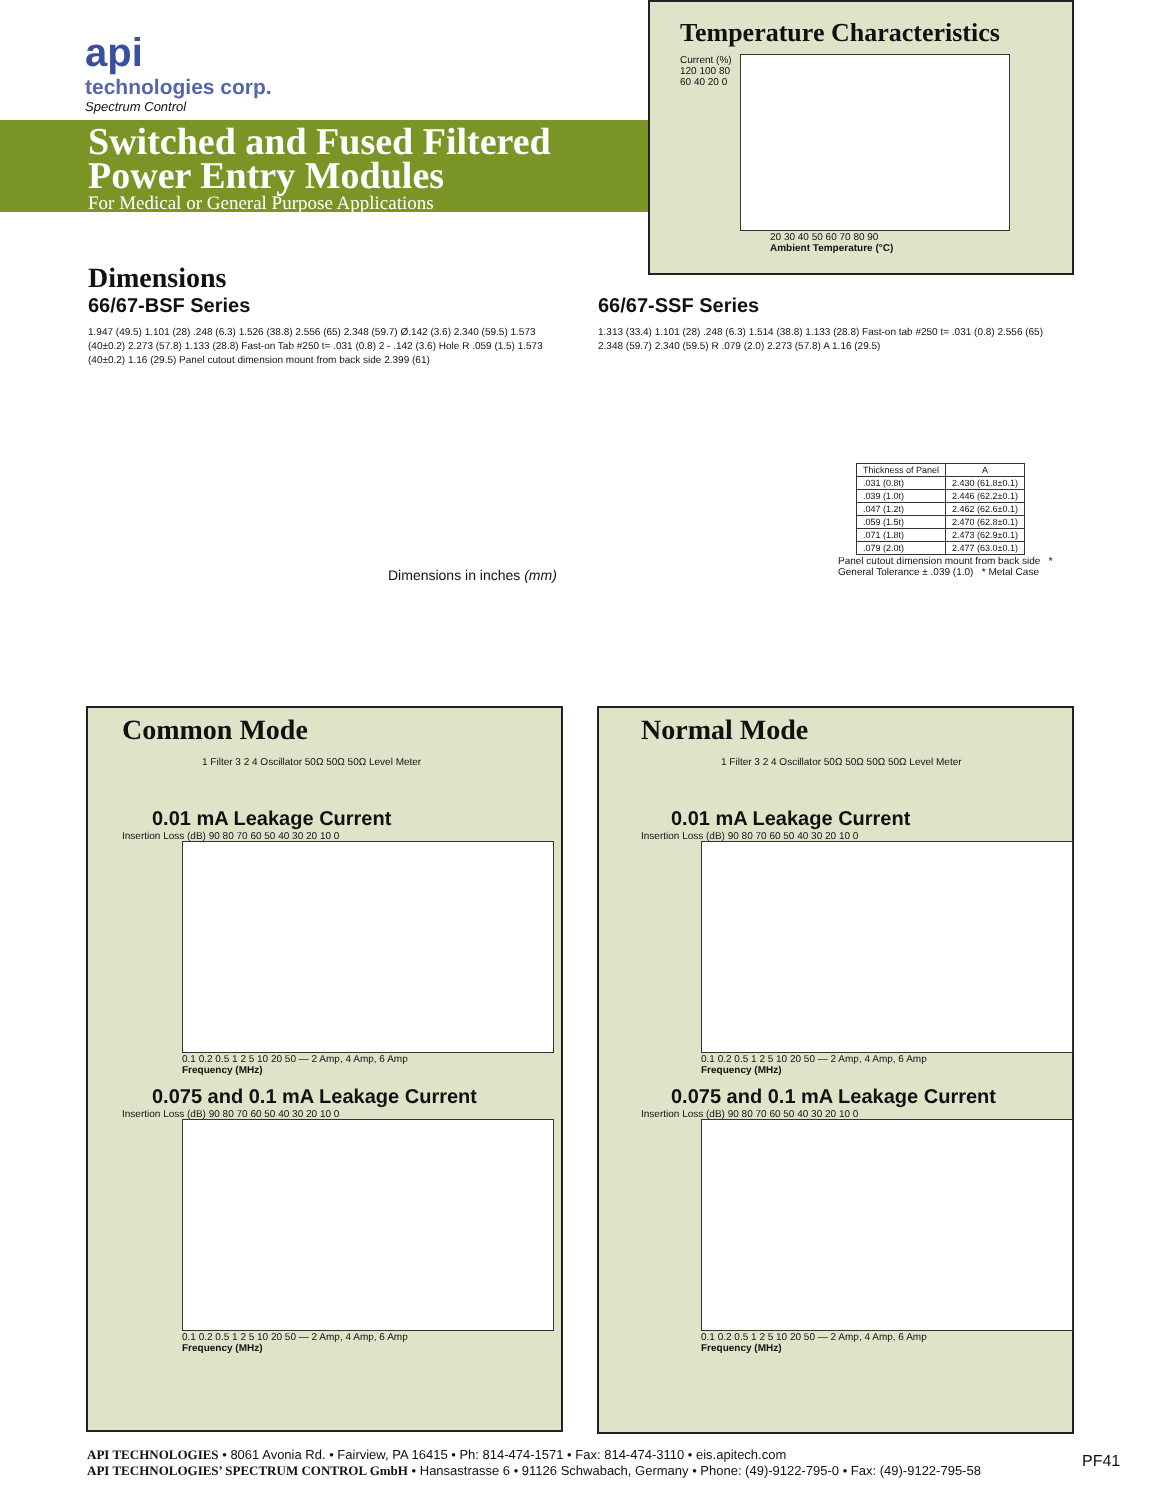api
technologies corp.
Spectrum Control
Switched and Fused Filtered Power Entry Modules
For Medical or General Purpose Applications
Temperature Characteristics
Current (%)
120 100 80 60 40 20 0
20 30 40 50 60 70 80 90
Ambient Temperature (°C)
Dimensions
66/67-BSF Series
1.947 (49.5) 1.101 (28) .248 (6.3) 1.526 (38.8) 2.556 (65) 2.348 (59.7) Ø.142 (3.6) 2.340 (59.5) 1.573 (40±0.2) 2.273 (57.8) 1.133 (28.8) Fast-on Tab #250 t= .031 (0.8) 2 - .142 (3.6) Hole R .059 (1.5) 1.573 (40±0.2) 1.16 (29.5) Panel cutout dimension mount from back side 2.399 (61)
Dimensions in inches (mm)
66/67-SSF Series
1.313 (33.4) 1.101 (28) .248 (6.3) 1.514 (38.8) 1.133 (28.8) Fast-on tab #250 t= .031 (0.8) 2.556 (65) 2.348 (59.7) 2.340 (59.5) R .079 (2.0) 2.273 (57.8) A 1.16 (29.5)
| Thickness of Panel | A |
| --- | --- |
| .031 (0.8t) | 2.430 (61.8±0.1) |
| .039 (1.0t) | 2.446 (62.2±0.1) |
| .047 (1.2t) | 2.462 (62.6±0.1) |
| .059 (1.5t) | 2.470 (62.8±0.1) |
| .071 (1.8t) | 2.473 (62.9±0.1) |
| .079 (2.0t) | 2.477 (63.0±0.1) |
Panel cutout dimension mount from back side * General Tolerance ± .039 (1.0) * Metal Case
Common Mode
1 Filter 3 2 4 Oscillator 50Ω 50Ω 50Ω Level Meter
0.01 mA Leakage Current
Insertion Loss (dB) 90 80 70 60 50 40 30 20 10 0
0.1 0.2 0.5 1 2 5 10 20 50 — 2 Amp, 4 Amp, 6 Amp
Frequency (MHz)
0.075 and 0.1 mA Leakage Current
Insertion Loss (dB) 90 80 70 60 50 40 30 20 10 0
0.1 0.2 0.5 1 2 5 10 20 50 — 2 Amp, 4 Amp, 6 Amp
Frequency (MHz)
Normal Mode
1 Filter 3 2 4 Oscillator 50Ω 50Ω 50Ω 50Ω Level Meter
0.01 mA Leakage Current
Insertion Loss (dB) 90 80 70 60 50 40 30 20 10 0
0.1 0.2 0.5 1 2 5 10 20 50 — 2 Amp, 4 Amp, 6 Amp
Frequency (MHz)
0.075 and 0.1 mA Leakage Current
Insertion Loss (dB) 90 80 70 60 50 40 30 20 10 0
0.1 0.2 0.5 1 2 5 10 20 50 — 2 Amp, 4 Amp, 6 Amp
Frequency (MHz)
API TECHNOLOGIES • 8061 Avonia Rd. • Fairview, PA 16415 • Ph: 814-474-1571 • Fax: 814-474-3110 • eis.apitech.com
API TECHNOLOGIES’ SPECTRUM CONTROL GmbH • Hansastrasse 6 • 91126 Schwabach, Germany • Phone: (49)-9122-795-0 • Fax: (49)-9122-795-58
PF41